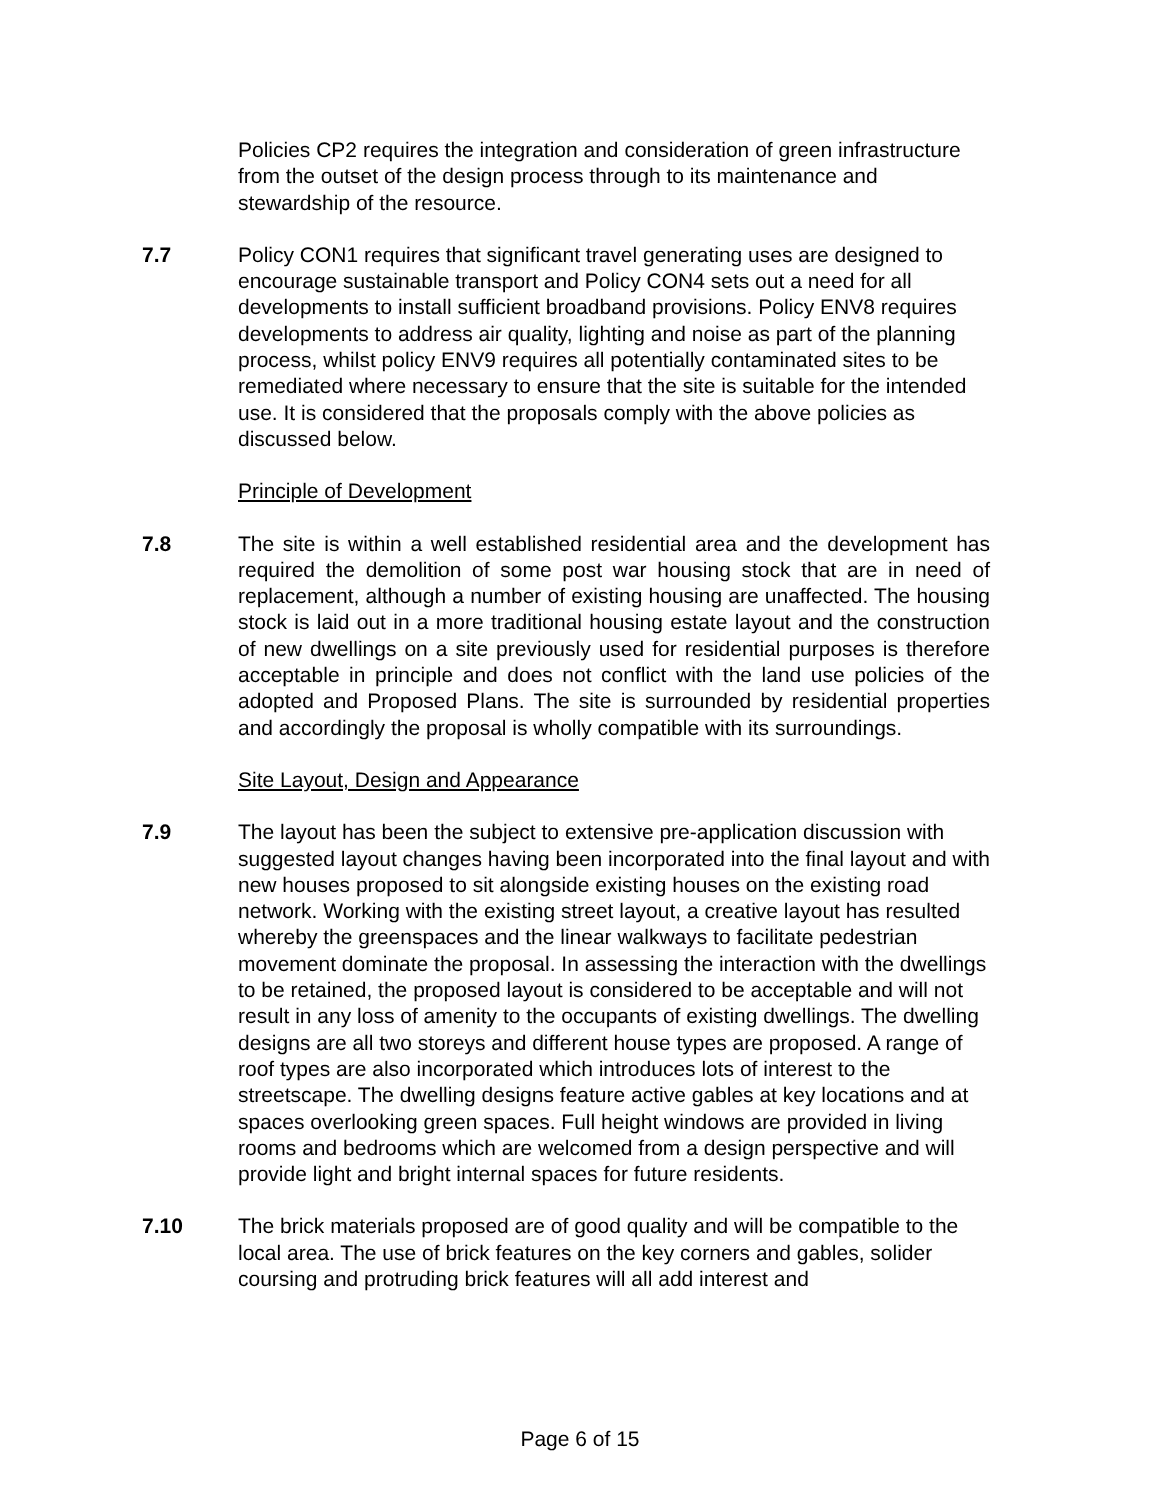Policies CP2 requires the integration and consideration of green infrastructure from the outset of the design process through to its maintenance and stewardship of the resource.
7.7 Policy CON1 requires that significant travel generating uses are designed to encourage sustainable transport and Policy CON4 sets out a need for all developments to install sufficient broadband provisions. Policy ENV8 requires developments to address air quality, lighting and noise as part of the planning process, whilst policy ENV9 requires all potentially contaminated sites to be remediated where necessary to ensure that the site is suitable for the intended use. It is considered that the proposals comply with the above policies as discussed below.
Principle of Development
7.8 The site is within a well established residential area and the development has required the demolition of some post war housing stock that are in need of replacement, although a number of existing housing are unaffected. The housing stock is laid out in a more traditional housing estate layout and the construction of new dwellings on a site previously used for residential purposes is therefore acceptable in principle and does not conflict with the land use policies of the adopted and Proposed Plans. The site is surrounded by residential properties and accordingly the proposal is wholly compatible with its surroundings.
Site Layout, Design and Appearance
7.9 The layout has been the subject to extensive pre-application discussion with suggested layout changes having been incorporated into the final layout and with new houses proposed to sit alongside existing houses on the existing road network. Working with the existing street layout, a creative layout has resulted whereby the greenspaces and the linear walkways to facilitate pedestrian movement dominate the proposal. In assessing the interaction with the dwellings to be retained, the proposed layout is considered to be acceptable and will not result in any loss of amenity to the occupants of existing dwellings. The dwelling designs are all two storeys and different house types are proposed. A range of roof types are also incorporated which introduces lots of interest to the streetscape. The dwelling designs feature active gables at key locations and at spaces overlooking green spaces. Full height windows are provided in living rooms and bedrooms which are welcomed from a design perspective and will provide light and bright internal spaces for future residents.
7.10 The brick materials proposed are of good quality and will be compatible to the local area. The use of brick features on the key corners and gables, solider coursing and protruding brick features will all add interest and
Page 6 of 15